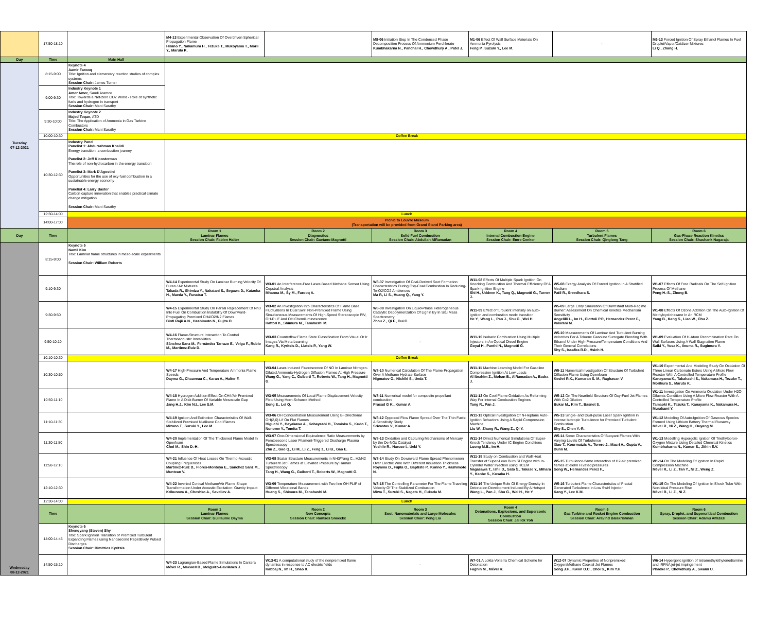| | 17:50-18:10 | | M4-13 Experimental Observation Of Overdriven Spherical Propagation Flame Hirano Y., Nakamura H., Tezuke T., Mukoyama T., Morii Y., Maruta K. | | M8-06 Initiation Step In The Condensed Phase Decomposition Process Of Ammonium Perchlorate Kumbhakarna N., Panchal H., Chowdhury A., Patel J. | M1-06 Effect Of Wall Surface Materials On Ammonia Pyrolysis Feng P., Suzuki Y., Lee M. | - | M6-13 Forced Ignition Of Spray Ethanol Flames In Fuel Droplet/Vapor/Oxidizer Mixtures Li Q., Zhang H. |
| Day | Time | Main Hall | | | | | | |
| Tuesday 07-12-2021 | 8:15-9:00 | Keynote 4 Aamir Farooq Title: Ignition and elementary reaction studies of complex systems Session Chair: James Turner | | | | | | |
| | 9:00-9:30 | Industry Keynote 1 Amer Amer, Saudi Aramco Title: Towards a Net-zero CO2 World - Role of synthetic fuels and hydrogen in transport Session Chair: Mani Sarathy | | | | | | |
| | 9:30-10:00 | Industry Keynote 2 Majed Toqan, ATD Title: The Application of Ammonia in Gas Turbine Combustors Session Chair: Mani Sarathy | | | | | | |
| | 10:00-10:30 | Coffee Break | | | | | | |
| | 10:30-12:30 | Industry Panel Panelist 1: Abdurrahman Khalidi Energy transition: a combustion journey Panelist 2: Jeff Kloosterman The role of non-hydrocarbon in the energy transition Panelist 3: Mark D'Agostini Opportunities for the use of oxy-fuel combustion in a sustainable energy economy Panelist 4: Larry Baxter Carbon capture innovation that enables practical climate change mitigation Session Chair: Mani Sarathy | | | | | | |
| | 12:30-14:00 | Lunch | | | | | | |
| | 14:00-17:00 | Picnic to Louvre Museum (Transportation will be provided from Grand Stand Parking area) | | | | | | |
| Day | Time | | Room 1 Laminar Flames Session Chair: Fabien Halter | Room 2 Diagnostics Session Chair: Gaetano Magnotti | Room 3 Solid Fuel Combustion Session Chair: Abdullah AlRamadan | Room 4 Internal Combustion Engine Session Chair: Emre Cenker | Room 5 Turbulent Flames Session Chair: Qinglong Tang | Room 6 Gas-Phase Reaction Kinetics Session Chair: Shashank Nagaraja |
| Wednesday 08-12-2021 | 8:15-9:00 | Keynote 5 Namil Kim Title: Laminar flame structures in meso-scale experiments Session Chair: William Roberts | | | | | | |
| | 9:10-9:30 | | W4-14 Experimental Study On Laminar Burning Velocity Of Furan / Air Mixtures Takada R., Shimizu Y., Nakatani S., Segawa D., Kataoka H., Maeda Y., Funatsu T. | W3-01 An Interference-Free Laser-Based Methane Sensor Using Cepstral Analysis Mhanna M., Sy M., Farooq A. | W8-07 Investigation Of Coal-Derived Soot Formation Characteristics During Oxy-Coal Combustion In Reducing-To-O2/CO2 Ambiences Ma P., Li S., Huang Q., Yang Y. | W11-08 Effects Of Multiple Spark Ignition On Knocking Combustion And Thermal Efficiency Of A Spark-Ignition Engine Shi H., Uddeen K., Tang Q., Magnotti G., Turner J. | W5-08 Exergy Analysis Of Forced Ignition In A Stratified Medium Patil R., Sreedhara S. | W1-07 Effects Of Free Radicals On The Self-Ignition Process Of Methane Peng H.-S., Zhong B. |
| | 9:30-9:50 | | W4-15 Experimental Study On Partial Replacement Of Nh3 Into Fuel On Combustion Instability Of Downward-Propagating Premixed CH4/O2/N2 Flames Binti Rajii A.N., Hashimoto N., Fujita O. | W3-02 An Investigation Into Characteristics Of Flame Base Fluctuations In Dual Swirl Non-Premixed Flame Using Simultaneous Measurements Of High-Speed Stereoscopic PIV, OH-PLIF And OH Chemiluminescence Hattori h., Shimura M., Tanahashi M. | W8-08 Investigation On Liquid-Phase Heterogeneous Catalytic Depolymerization Of Lignin By In Situ Mass Spectrometry Zhou Z., Qi F., Cui C. | W11-09 Effect of turbulent intensity on auto-ignition and combustion mode transition He Y., Wang L., Pan J., Shu G., Wei H. | W5-09 Large Eddy Simulation Of Darmstadt Multi-Regime Burner: Assessment On Chemical Kinetics Mechanism Sensitivity Angelilli L., Im H., Ciottoli P.P., Hernandez Perez F., Valorani M. | W1-08 Effects Of Ozone Addition On The Auto-Ignition Of Methylcyclohexane In An RCM Yang B., Kang S., Liao W., Chu Z. |
| | 9:50-10:10 | | W4-16 Flame-Structure Interaction To Control Thermoacoustic Instabilities Sánchez Sanz M., Fernández Tarrazo E., Veiga F., Rubio M., Martinez-Ruiz D. | W3-03 Counterflow Flame State Classification From Visual Or Ir Images Via Meta Learning Kang R., Kyritsis D., Liatsis P., Yang W. | - | W11-10 Isobaric Combustion Using Multiple Injectors In An Optical Diesel Engine Goyal H., Panthi N., Magnotti G. | W5-10 Measurements Of Laminar And Turbulent Burning Velocities For A Toluene Gasoline Surrogate Blending With Ethanol Under High-Pressure/Temperature Conditions And Their General Correlations Shy S., Issafira R.D., Hsieh H. | W1-09 Evaluation Of H-Atom Recombination Rate On Wall Surfaces Using A Wall Stagnation Flame Saiki Y., Yusa K., Iinuma R., Sugimura Y. |
| | 10:10-10:30 | Coffee Break | | | | | | |
| | 10:30-10:50 | | W4-17 High-Pressure And Temperature Ammonia Flame Speeds Dayma G., Chauveau C., Karan A., Halter F. | W3-04 Laser-Induced Fluorescence Of NO In Laminar Nitrogen-Diluted Ammonia-Hydrogen Diffusion Flames At High Pressure Wang G., Yang C., Guiberti T., Roberts W., Tang H., Magnotti G. | W8-10 Numerical Calculation Of The Flame Propagation Over A Methane Hydrate Surface Nigmatov O., Nishiki S., Ueda T. | W11-11 Machine Learning Model For Gasoline Compression Ignition At Low Loads Al Ibrahim Z., Mohan B., AlRamadan A., Badra J. | W5-11 Numerical Investigation Of Structure Of Turbulent Diffusion Flame Using Openfoam Keshri R.K., Kumaran S. M., Raghavan V. | W1-10 Experimental And Modeling Study On Oxidation Of Three Linear Carbonate Esters Using A Micro Flow Reactor With A Controlled Temperature Profile Kanayama K., Takahashi S., Nakamura H., Tezuke T., Morikura S., Maruta K. |
| | 10:50-11:10 | | W4-18 Hydrogen Addition Effect On CH4/Air Premixed Flame In A Disk Burner Of Variable Mesoscale Gap Jang H.J., Kim N.I., Lee S.M. | W3-05 Measurements Of Local Flame Displacement Velocity Field Using Horn-Schunck Method Song E., Lei Q. | W8-11 Numerical model for composite propellant combustion Prasad G K., Kumar A. | W11-12 On Cool Flame Oxidation As Reforming Way For Internal Combustion Engines Tang R., Pan J. | W5-12 On The Nearfield Structure Of Oxy-Fuel Jet Flames With Co2 Dilution Bukar M., Kim T., Basnet S. | W1-11 Investigation On Ammonia Oxidation Under H2O Diluents Condition Using A Micro Flow Reactor With A Controlled Temperature Profile Tamaoki K., Tezuka T., Kanayama K., Nakamura H., Murakami Y. |
| | 11:10-11:30 | | W4-19 Ignition And Extinction Characteristics Of Wall-Stabilized Premixed N-Alkane Cool Flames Mizuno T., Suzuki Y., Lee M. | W3-06 OH Concentration Measurement Using Bi-Directional OH(2,0) Lif On Flat Flames Higuchi Y., Hayakawa A., Kobayashi H., Tomioka S., Kudo T., Nunome Y., Tomita T. | W8-12 Opposed Flow Flame Spread Over The Thin Fuels: A Sensitivity Study Srivastav V., Kumar A. | W11-13 Optical Investigation Of N-Heptane Auto-Ignition Behaviors Using A Rapid Compression Machine Liu W., Zhang R., Wang Z., Qi Y. | W5-13 Single- and Dual-pulse Laser Spark Ignition in Intense Isotropic Turbulence for Premixed Turbulent Combustion Shy S., Chen Y.-R. | W1-12 Modeling Of Auto-Ignition Of Gaseous Species Formed Using Lithium Battery Thermal Runaway Mével R., Ni Z., Wang H., Ouyang M. |
| | 11:30-11:50 | | W4-20 Implementation Of The Thickened Flame Model In Openfoam Choi M., Shin D.-H. | W3-07 One-Dimensional Equivalence Ratio Measurements by Femtosecond Laser Filament-Triggered Discharge Plasma Spectroscopy Zhu Z., Gao Q., Li M., Li Z., Feng z., Li B., Gao E. | W8-13 Oxidation and Capturing Mechanisms of Mercury by the De-NOx Catalyst Yoshiie R., Naruse I., Ueki Y. | W11-14 Direct Numerical Simulations Of Super-Knock Tendency Under IC Engine Conditions Luong M.B., Im H. | W5-14 Some Characteristics Of Buoyant Flames With Varying Levels Of Turbulence Xiao T., Kourmatzis A., Torero J., Masri A., Gupta V., Dunn M. | W1-13 Modelling Hypergolic Ignition Of Triethylboron-Oxygen Mixture Using Detailed Chemical Kinetics Kumbhakarna N., Kumar S., Jithin E.V. |
| | 11:50-12:10 | | W4-21 Influence Of Heat Losses On Thermo-Acoustic Coupling Frequencies Martinez-Ruiz D., Flores-Montoya E., Sanchez Sanz M., Muntean V. | W3-08 Scalar Structure Measurements in NH3/Yang C., H2/N2 Turbulent Jet Flames at Elevated Pressure by Raman Spectroscopy Tang H., Wang G., Guiberti T., Roberts W., Magnotti G. | W8-14 Study On Downward Flame Spread Phenomenon Over Electric Wire With Different Insulation Thickness Royama D., Fujita O., Baptiste P., Konno Y., Hashimoto N. | W11-15 Study on Combustion and Wall Heat Transfer of Super-Lean Burn SI Engine with In-Cylinder Water Injection using RCEM Nagasawa T., Ishii D., Sato S., Takase Y., Mihara Y., Kanbe S., Kosaka H. | W5-15 Turbulence-flame interaction of H2-air premixed flames at elelm H.vated pressures Song W., Hernandez Perez F., | W1-14 On The Modeling Of Ignition In Rapid Compression Machine Mével R., Li Z., Tan Y., Ni Z., Weng Z. |
| | 12:10-12:30 | | W4-22 Inverted Conical Methane/Air Flame Shape Transformation Under Acoustic Excitation: Gravity Impact Krikunova A., Cheshko A., Saveliev A. | W3-09 Temperature Measurement with Two-line OH PLIF of Different Vibrational Bands Huang S., Shimura M., Tanahashi M. | W8-15 The Controlling Parameter For The Flame Traveling Velocity Of The Stabilized Combustion Miwa T., Suzuki S., Nagata H., Fukada M. | W11-16 The Unique Role Of Energy Density In Detonation Development Induced By A Hotspot Wang L., Pan J., Shu G., Wei H., He Y. | W5-16 Turbulent Flame Characteristics of Fractal Generated Turbulence in Low Swirl Injector Kang Y., Lee K.M. | W1-15 On The Modeling Of Ignition In Shock Tube With Non-Ideal Pressure Rise Mével R., Li Z., Ni Z. |
| | 12:30-14:00 | Lunch | | | | | | |
| | Time | | Room 1 Laminar Flames Session Chair: Guillaume Dayma | Room 2 New Concepts Session Chair: Ramses Snoeckx | Room 3 Soot, Nanomaterials and Large Molecules Session Chair: Peng Liu | Room 4 Detonations, Explosions, and Supersonic Combustion Session Chair: Jai Ick Yoh | Room 5 Gas Turbine and Rocket Engine Combustion Session Chair: Aravind Balakrishnan | Room 6 Spray, Droplet, and Supercritical Combustion Session Chair: Adamu Alfazazi |
| | 14:00-14:45 | Keynote 6 Shenqyang (Steven) Shy Title: Spark Ignition Transition of Premixed Turbulent Expanding Flames using Nanosecond Repetitively Pulsed Discharges Session Chair: Dimitrios Kyritsis | | | | | | |
| | 14:50-15:10 | | W4-23 Lagrangian-Based Flame Simulations In Cantera Mével R., Maxwell B., Melguizo-Gavilanes J. | W13-01 A computational study of the nonpremixed flame dynamics in response to AC electric fields Kabbaj N., Im H., Shao X. | - | W7-01 A Lokta-Volterra Chemical Scheme for Detonation Faghih M., Mével R. | W12-07 Dynamic Properties of Nonpremixed Oxygen/Methane Coaxial Jet Flames Song J.H., Kwon O.C., Choi S., Kim Y.H. | W6-14 Hypergolic ignition of tetramethylethylenediamine and IRFNA jet-jet impingement Phadke P., Chowdhury A., Swami U. |